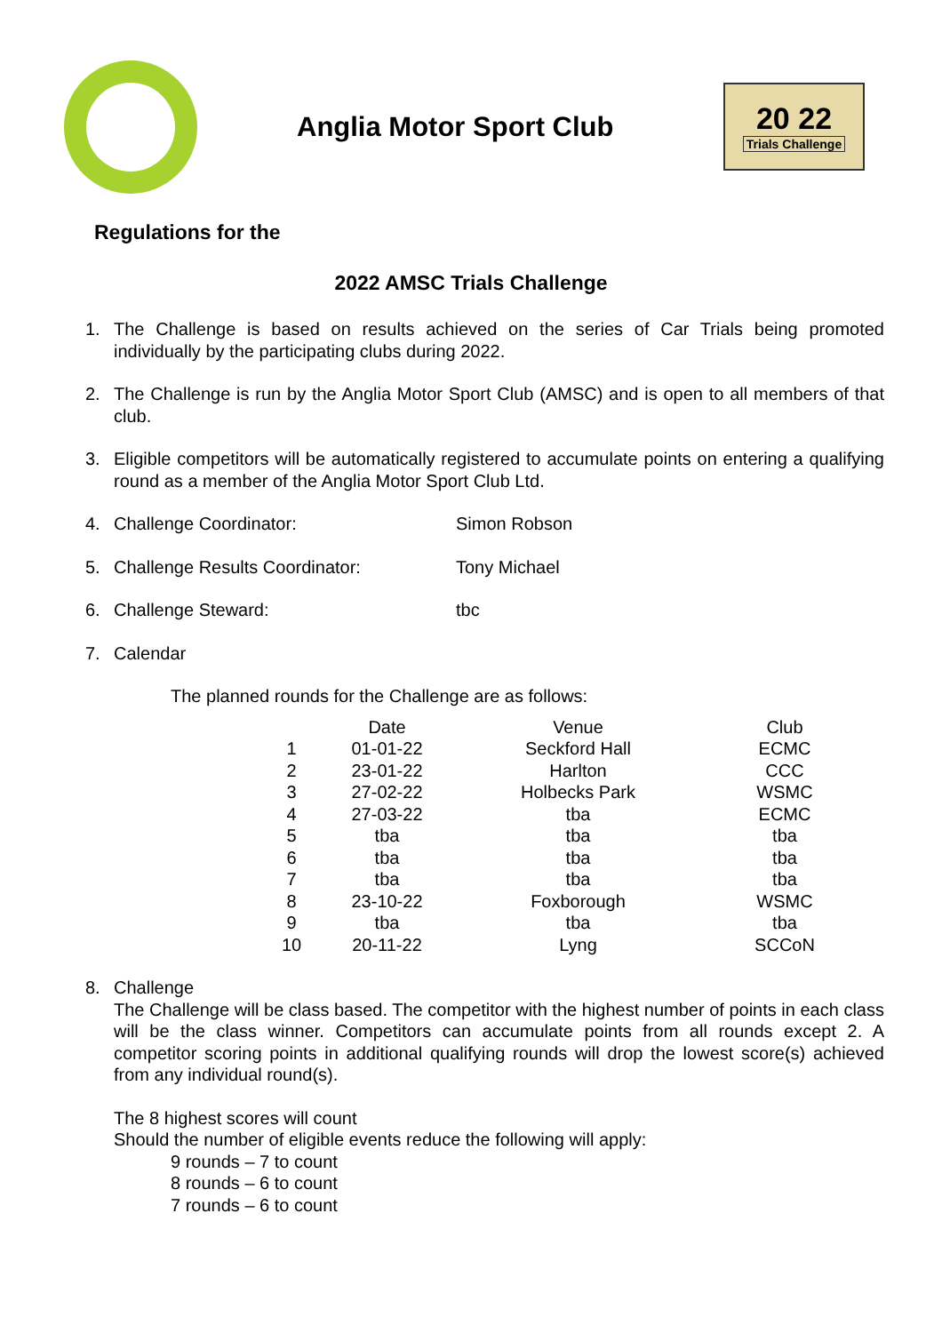Anglia Motor Sport Club
20 22
Trials Challenge
Regulations for the
2022 AMSC Trials Challenge
1. The Challenge is based on results achieved on the series of Car Trials being promoted individually by the participating clubs during 2022.
2. The Challenge is run by the Anglia Motor Sport Club (AMSC) and is open to all members of that club.
3. Eligible competitors will be automatically registered to accumulate points on entering a qualifying round as a member of the Anglia Motor Sport Club Ltd.
4. Challenge Coordinator: Simon Robson
5. Challenge Results Coordinator: Tony Michael
6. Challenge Steward: tbc
7. Calendar
The planned rounds for the Challenge are as follows:
| | Date | Venue | Club |
| --- | --- | --- | --- |
| 1 | 01-01-22 | Seckford Hall | ECMC |
| 2 | 23-01-22 | Harlton | CCC |
| 3 | 27-02-22 | Holbecks Park | WSMC |
| 4 | 27-03-22 | tba | ECMC |
| 5 | tba | tba | tba |
| 6 | tba | tba | tba |
| 7 | tba | tba | tba |
| 8 | 23-10-22 | Foxborough | WSMC |
| 9 | tba | tba | tba |
| 10 | 20-11-22 | Lyng | SCCoN |
8. Challenge
The Challenge will be class based. The competitor with the highest number of points in each class will be the class winner. Competitors can accumulate points from all rounds except 2. A competitor scoring points in additional qualifying rounds will drop the lowest score(s) achieved from any individual round(s).
The 8 highest scores will count
Should the number of eligible events reduce the following will apply:
9 rounds – 7 to count
8 rounds – 6 to count
7 rounds – 6 to count